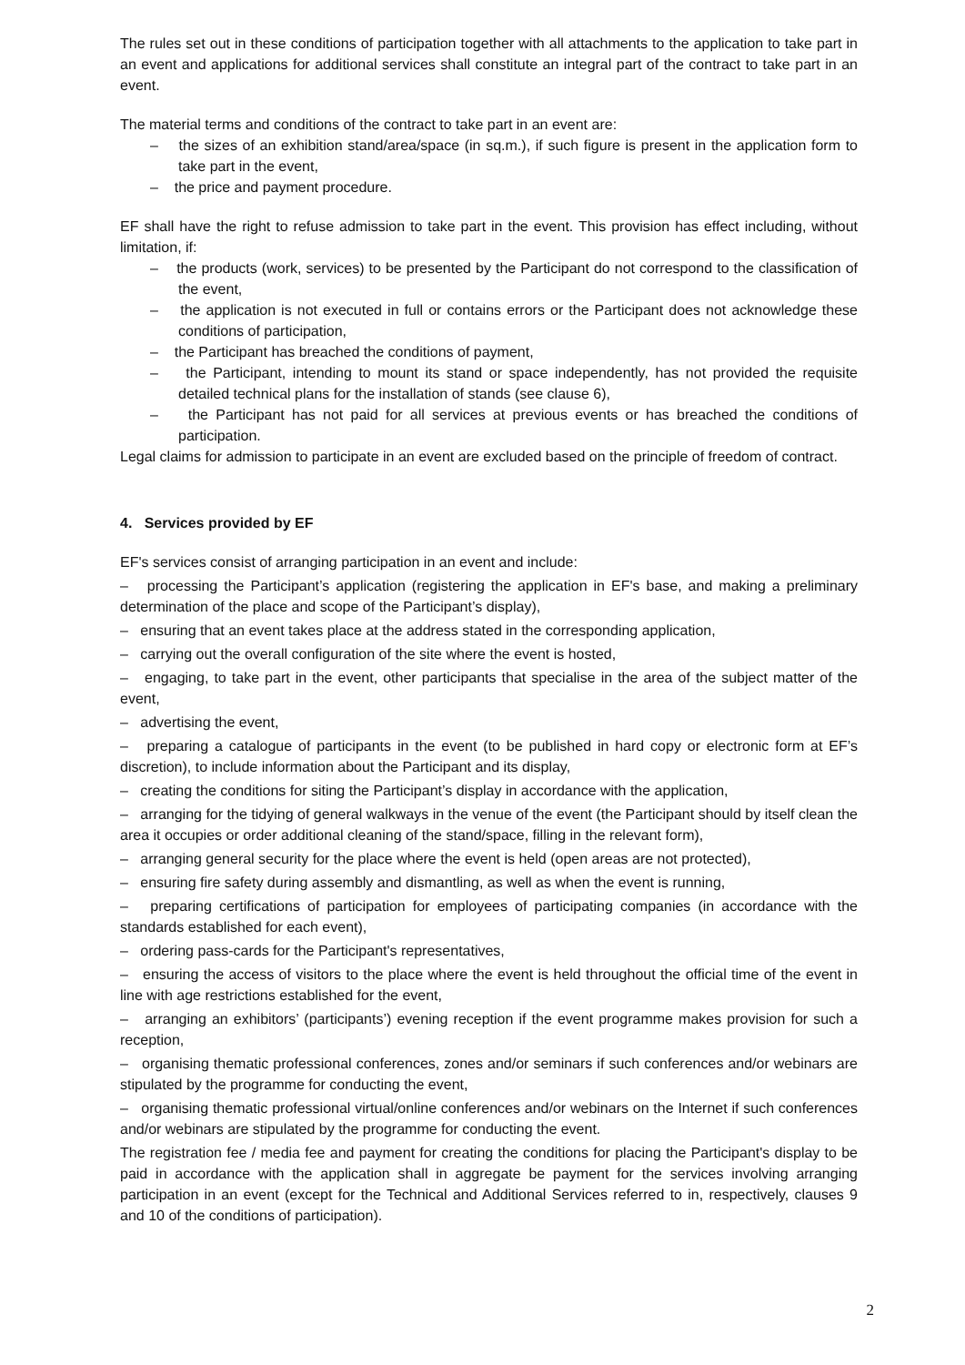The rules set out in these conditions of participation together with all attachments to the application to take part in an event and applications for additional services shall constitute an integral part of the contract to take part in an event.
The material terms and conditions of the contract to take part in an event are:
– the sizes of an exhibition stand/area/space (in sq.m.), if such figure is present in the application form to take part in the event,
– the price and payment procedure.
EF shall have the right to refuse admission to take part in the event. This provision has effect including, without limitation, if:
– the products (work, services) to be presented by the Participant do not correspond to the classification of the event,
– the application is not executed in full or contains errors or the Participant does not acknowledge these conditions of participation,
– the Participant has breached the conditions of payment,
– the Participant, intending to mount its stand or space independently, has not provided the requisite detailed technical plans for the installation of stands (see clause 6),
– the Participant has not paid for all services at previous events or has breached the conditions of participation.
Legal claims for admission to participate in an event are excluded based on the principle of freedom of contract.
4. Services provided by EF
EF's services consist of arranging participation in an event and include:
– processing the Participant’s application (registering the application in EF's base, and making a preliminary determination of the place and scope of the Participant’s display),
– ensuring that an event takes place at the address stated in the corresponding application,
– carrying out the overall configuration of the site where the event is hosted,
– engaging, to take part in the event, other participants that specialise in the area of the subject matter of the event,
– advertising the event,
– preparing a catalogue of participants in the event (to be published in hard copy or electronic form at EF’s discretion), to include information about the Participant and its display,
– creating the conditions for siting the Participant’s display in accordance with the application,
– arranging for the tidying of general walkways in the venue of the event (the Participant should by itself clean the area it occupies or order additional cleaning of the stand/space, filling in the relevant form),
– arranging general security for the place where the event is held (open areas are not protected),
– ensuring fire safety during assembly and dismantling, as well as when the event is running,
– preparing certifications of participation for employees of participating companies (in accordance with the standards established for each event),
– ordering pass-cards for the Participant's representatives,
– ensuring the access of visitors to the place where the event is held throughout the official time of the event in line with age restrictions established for the event,
– arranging an exhibitors’ (participants’) evening reception if the event programme makes provision for such a reception,
– organising thematic professional conferences, zones and/or seminars if such conferences and/or webinars are stipulated by the programme for conducting the event,
– organising thematic professional virtual/online conferences and/or webinars on the Internet if such conferences and/or webinars are stipulated by the programme for conducting the event.
The registration fee / media fee and payment for creating the conditions for placing the Participant's display to be paid in accordance with the application shall in aggregate be payment for the services involving arranging participation in an event (except for the Technical and Additional Services referred to in, respectively, clauses 9 and 10 of the conditions of participation).
2